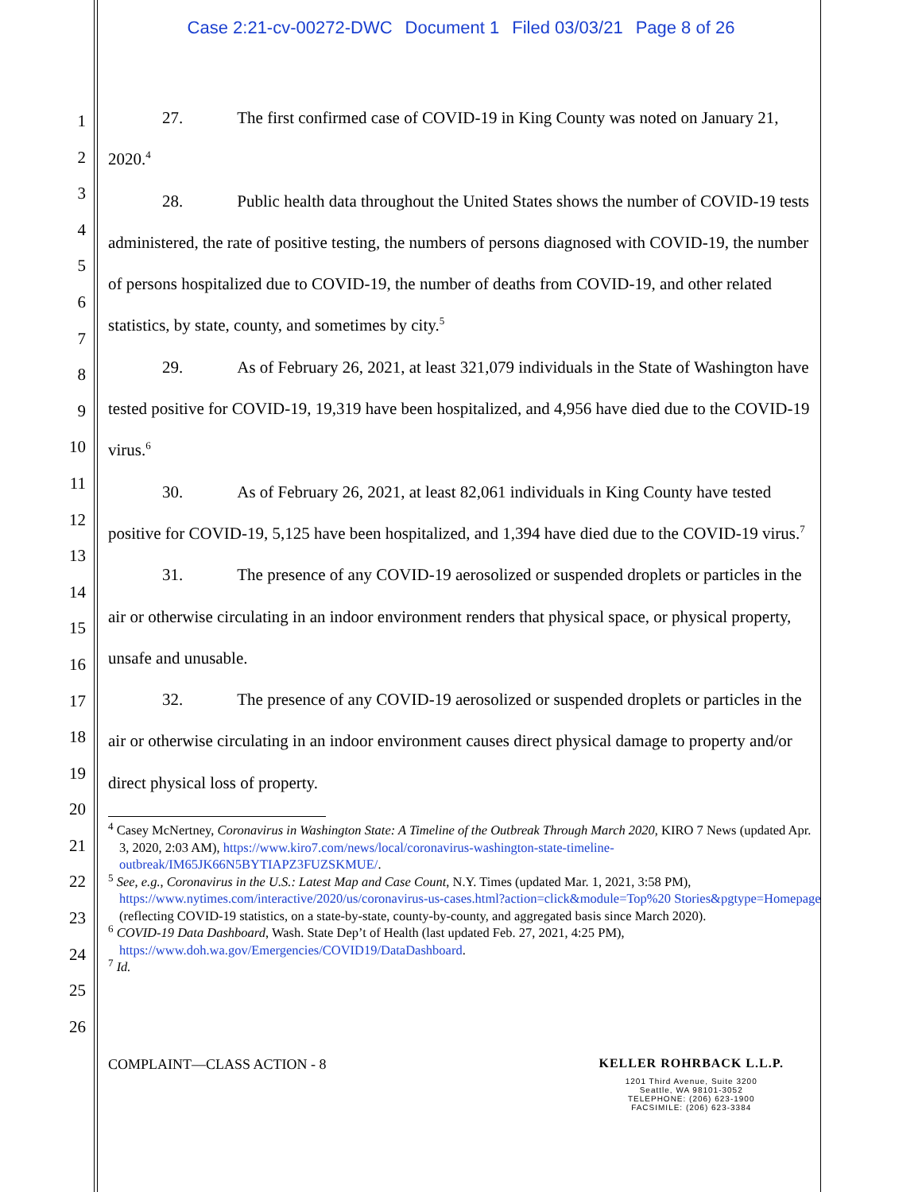Case 2:21-cv-00272-DWC Document 1 Filed 03/03/21 Page 8 of 26
1
2
3
4
5
6
7
8
9
10
11
12
13
14
15
16
17
18
19
20
21
22
23
24
25
26
27. The first confirmed case of COVID-19 in King County was noted on January 21, 2020.<sup>4</sup>
28. Public health data throughout the United States shows the number of COVID-19 tests administered, the rate of positive testing, the numbers of persons diagnosed with COVID-19, the number of persons hospitalized due to COVID-19, the number of deaths from COVID-19, and other related statistics, by state, county, and sometimes by city.<sup>5</sup>
29. As of February 26, 2021, at least 321,079 individuals in the State of Washington have tested positive for COVID-19, 19,319 have been hospitalized, and 4,956 have died due to the COVID-19 virus.<sup>6</sup>
30. As of February 26, 2021, at least 82,061 individuals in King County have tested positive for COVID-19, 5,125 have been hospitalized, and 1,394 have died due to the COVID-19 virus.<sup>7</sup>
31. The presence of any COVID-19 aerosolized or suspended droplets or particles in the air or otherwise circulating in an indoor environment renders that physical space, or physical property, unsafe and unusable.
32. The presence of any COVID-19 aerosolized or suspended droplets or particles in the air or otherwise circulating in an indoor environment causes direct physical damage to property and/or direct physical loss of property.
<sup>4</sup> Casey McNertney, Coronavirus in Washington State: A Timeline of the Outbreak Through March 2020, KIRO 7 News (updated Apr. 3, 2020, 2:03 AM), https://www.kiro7.com/news/local/coronavirus-washington-state-timeline-outbreak/IM65JK66N5BYTIAPZ3FUZSKMUE/.
<sup>5</sup> See, e.g., Coronavirus in the U.S.: Latest Map and Case Count, N.Y. Times (updated Mar. 1, 2021, 3:58 PM), https://www.nytimes.com/interactive/2020/us/coronavirus-us-cases.html?action=click&module=Top%20 Stories&pgtype=Homepage (reflecting COVID-19 statistics, on a state-by-state, county-by-county, and aggregated basis since March 2020).
<sup>6</sup> COVID-19 Data Dashboard, Wash. State Dep’t of Health (last updated Feb. 27, 2021, 4:25 PM), https://www.doh.wa.gov/Emergencies/COVID19/DataDashboard.
<sup>7</sup> Id.
COMPLAINT—CLASS ACTION - 8 KELLER ROHRBACK L.L.P.
1201 Third Avenue, Suite 3200
Seattle, WA 98101-3052
TELEPHONE: (206) 623-1900
FACSIMILE: (206) 623-3384